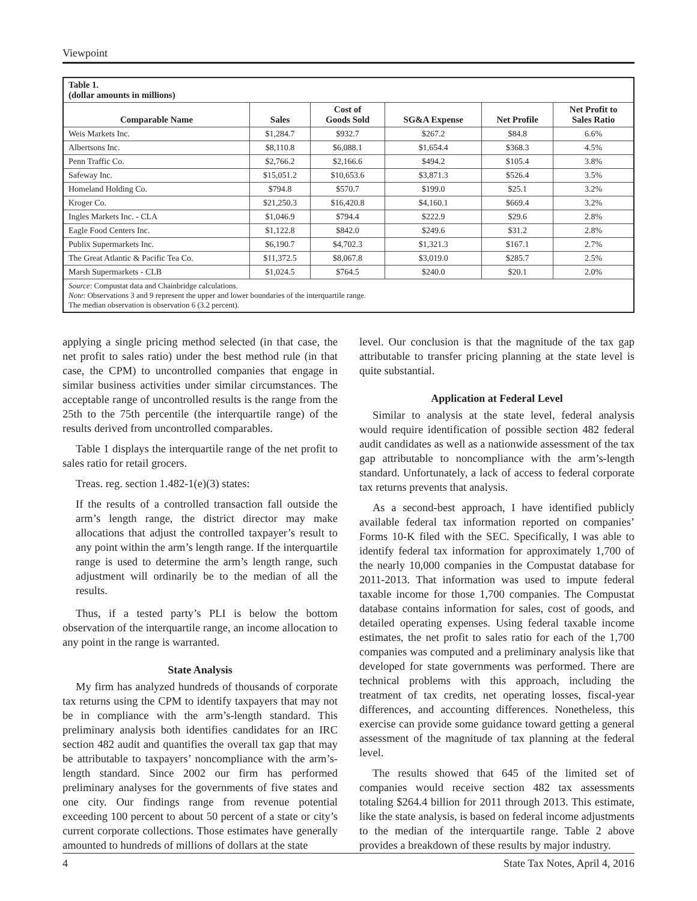Viewpoint
| Table 1. (dollar amounts in millions) | | | | | |
| Comparable Name | Sales | Cost of Goods Sold | SG&A Expense | Net Profile | Net Profit to Sales Ratio |
| Weis Markets Inc. | $1,284.7 | $932.7 | $267.2 | $84.8 | 6.6% |
| Albertsons Inc. | $8,110.8 | $6,088.1 | $1,654.4 | $368.3 | 4.5% |
| Penn Traffic Co. | $2,766.2 | $2,166.6 | $494.2 | $105.4 | 3.8% |
| Safeway Inc. | $15,051.2 | $10,653.6 | $3,871.3 | $526.4 | 3.5% |
| Homeland Holding Co. | $794.8 | $570.7 | $199.0 | $25.1 | 3.2% |
| Kroger Co. | $21,250.3 | $16,420.8 | $4,160.1 | $669.4 | 3.2% |
| Ingles Markets Inc. - CLA | $1,046.9 | $794.4 | $222.9 | $29.6 | 2.8% |
| Eagle Food Centers Inc. | $1,122.8 | $842.0 | $249.6 | $31.2 | 2.8% |
| Publix Supermarkets Inc. | $6,190.7 | $4,702.3 | $1,321.3 | $167.1 | 2.7% |
| The Great Atlantic & Pacific Tea Co. | $11,372.5 | $8,067.8 | $3,019.0 | $285.7 | 2.5% |
| Marsh Supermarkets - CLB | $1,024.5 | $764.5 | $240.0 | $20.1 | 2.0% |
| Source : Compustat data and Chainbridge calculations. Note : Observations 3 and 9 represent the upper and lower boundaries of the interquartile range. The median observation is observation 6 (3.2 percent). | | | | | |
applying a single pricing method selected (in that case, the net profit to sales ratio) under the best method rule (in that case, the CPM) to uncontrolled companies that engage in similar business activities under similar circumstances. The acceptable range of uncontrolled results is the range from the 25th to the 75th percentile (the interquartile range) of the results derived from uncontrolled comparables.
Table 1 displays the interquartile range of the net profit to sales ratio for retail grocers.
Treas. reg. section 1.482-1(e)(3) states:
If the results of a controlled transaction fall outside the arm’s length range, the district director may make allocations that adjust the controlled taxpayer’s result to any point within the arm’s length range. If the interquartile range is used to determine the arm’s length range, such adjustment will ordinarily be to the median of all the results.
Thus, if a tested party’s PLI is below the bottom observation of the interquartile range, an income allocation to any point in the range is warranted.
State Analysis
My firm has analyzed hundreds of thousands of corporate tax returns using the CPM to identify taxpayers that may not be in compliance with the arm’s-length standard. This preliminary analysis both identifies candidates for an IRC section 482 audit and quantifies the overall tax gap that may be attributable to taxpayers’ noncompliance with the arm’s-length standard. Since 2002 our firm has performed preliminary analyses for the governments of five states and one city. Our findings range from revenue potential exceeding 100 percent to about 50 percent of a state or city’s current corporate collections. Those estimates have generally amounted to hundreds of millions of dollars at the state
level. Our conclusion is that the magnitude of the tax gap attributable to transfer pricing planning at the state level is quite substantial.
Application at Federal Level
Similar to analysis at the state level, federal analysis would require identification of possible section 482 federal audit candidates as well as a nationwide assessment of the tax gap attributable to noncompliance with the arm’s-length standard. Unfortunately, a lack of access to federal corporate tax returns prevents that analysis.
As a second-best approach, I have identified publicly available federal tax information reported on companies’ Forms 10-K filed with the SEC. Specifically, I was able to identify federal tax information for approximately 1,700 of the nearly 10,000 companies in the Compustat database for 2011-2013. That information was used to impute federal taxable income for those 1,700 companies. The Compustat database contains information for sales, cost of goods, and detailed operating expenses. Using federal taxable income estimates, the net profit to sales ratio for each of the 1,700 companies was computed and a preliminary analysis like that developed for state governments was performed. There are technical problems with this approach, including the treatment of tax credits, net operating losses, fiscal-year differences, and accounting differences. Nonetheless, this exercise can provide some guidance toward getting a general assessment of the magnitude of tax planning at the federal level.
The results showed that 645 of the limited set of companies would receive section 482 tax assessments totaling $264.4 billion for 2011 through 2013. This estimate, like the state analysis, is based on federal income adjustments to the median of the interquartile range. Table 2 above provides a breakdown of these results by major industry.
4 State Tax Notes, April 4, 2016